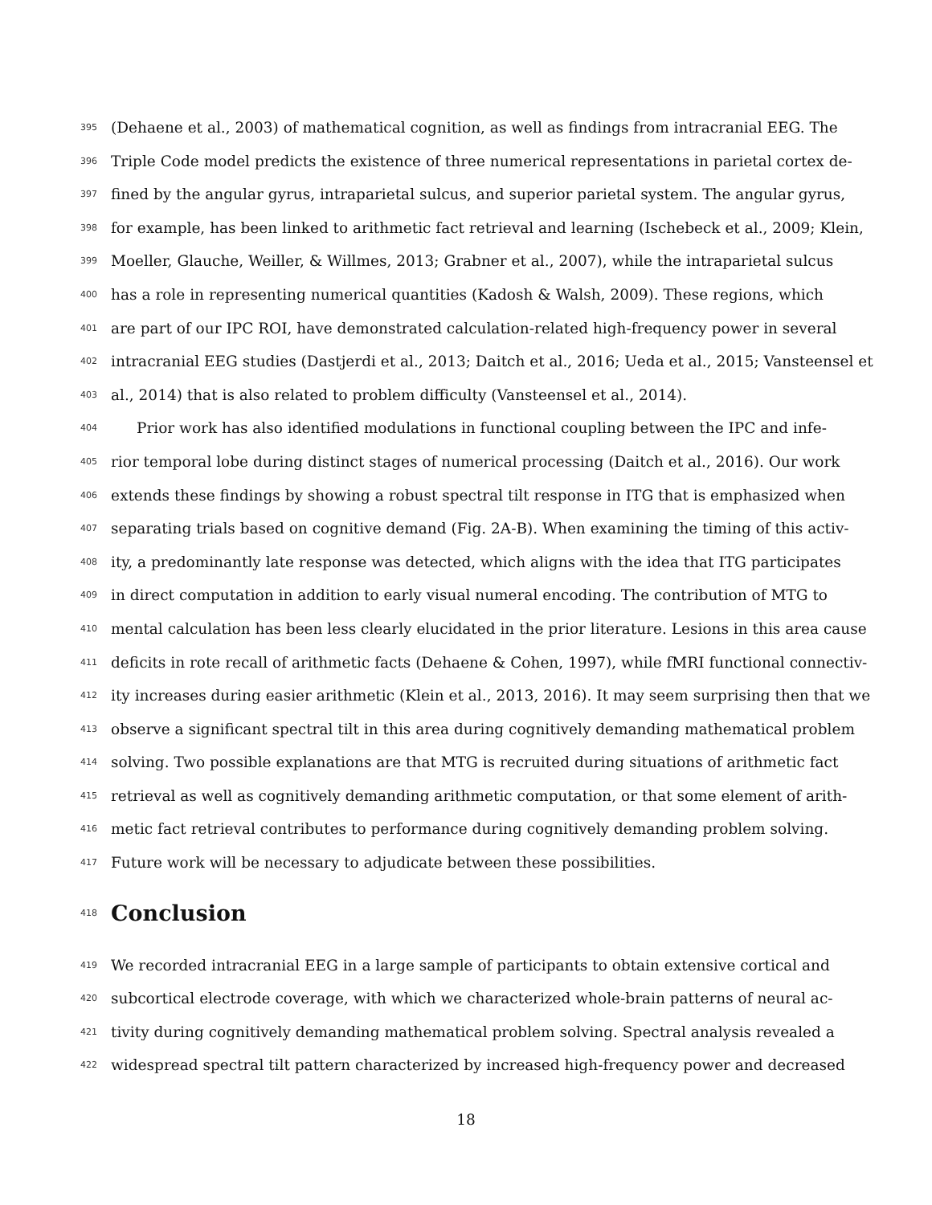395 (Dehaene et al., 2003) of mathematical cognition, as well as findings from intracranial EEG. The
396 Triple Code model predicts the existence of three numerical representations in parietal cortex de-
397 fined by the angular gyrus, intraparietal sulcus, and superior parietal system. The angular gyrus,
398 for example, has been linked to arithmetic fact retrieval and learning (Ischebeck et al., 2009; Klein,
399 Moeller, Glauche, Weiller, & Willmes, 2013; Grabner et al., 2007), while the intraparietal sulcus
400 has a role in representing numerical quantities (Kadosh & Walsh, 2009). These regions, which
401 are part of our IPC ROI, have demonstrated calculation-related high-frequency power in several
402 intracranial EEG studies (Dastjerdi et al., 2013; Daitch et al., 2016; Ueda et al., 2015; Vansteensel et
403 al., 2014) that is also related to problem difficulty (Vansteensel et al., 2014).
404 Prior work has also identified modulations in functional coupling between the IPC and infe-
405 rior temporal lobe during distinct stages of numerical processing (Daitch et al., 2016). Our work
406 extends these findings by showing a robust spectral tilt response in ITG that is emphasized when
407 separating trials based on cognitive demand (Fig. 2A-B). When examining the timing of this activ-
408 ity, a predominantly late response was detected, which aligns with the idea that ITG participates
409 in direct computation in addition to early visual numeral encoding. The contribution of MTG to
410 mental calculation has been less clearly elucidated in the prior literature. Lesions in this area cause
411 deficits in rote recall of arithmetic facts (Dehaene & Cohen, 1997), while fMRI functional connectiv-
412 ity increases during easier arithmetic (Klein et al., 2013, 2016). It may seem surprising then that we
413 observe a significant spectral tilt in this area during cognitively demanding mathematical problem
414 solving. Two possible explanations are that MTG is recruited during situations of arithmetic fact
415 retrieval as well as cognitively demanding arithmetic computation, or that some element of arith-
416 metic fact retrieval contributes to performance during cognitively demanding problem solving.
417 Future work will be necessary to adjudicate between these possibilities.
418
Conclusion
419 We recorded intracranial EEG in a large sample of participants to obtain extensive cortical and
420 subcortical electrode coverage, with which we characterized whole-brain patterns of neural ac-
421 tivity during cognitively demanding mathematical problem solving. Spectral analysis revealed a
422 widespread spectral tilt pattern characterized by increased high-frequency power and decreased
18